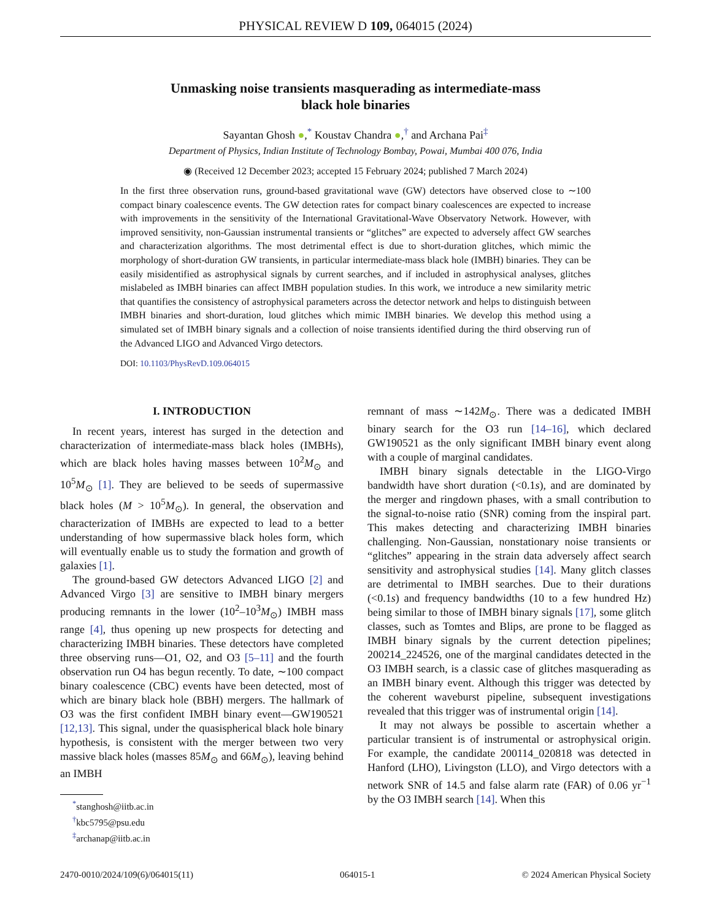PHYSICAL REVIEW D 109, 064015 (2024)
Unmasking noise transients masquerading as intermediate-mass
black hole binaries
Sayantan Ghosh ●,<sup>*</sup> Koustav Chandra ●,<sup>†</sup> and Archana Pai<sup>‡</sup>
Department of Physics, Indian Institute of Technology Bombay, Powai, Mumbai 400 076, India
◉ (Received 12 December 2023; accepted 15 February 2024; published 7 March 2024)
In the first three observation runs, ground-based gravitational wave (GW) detectors have observed close to ∼100 compact binary coalescence events. The GW detection rates for compact binary coalescences are expected to increase with improvements in the sensitivity of the International Gravitational-Wave Observatory Network. However, with improved sensitivity, non-Gaussian instrumental transients or “glitches” are expected to adversely affect GW searches and characterization algorithms. The most detrimental effect is due to short-duration glitches, which mimic the morphology of short-duration GW transients, in particular intermediate-mass black hole (IMBH) binaries. They can be easily misidentified as astrophysical signals by current searches, and if included in astrophysical analyses, glitches mislabeled as IMBH binaries can affect IMBH population studies. In this work, we introduce a new similarity metric that quantifies the consistency of astrophysical parameters across the detector network and helps to distinguish between IMBH binaries and short-duration, loud glitches which mimic IMBH binaries. We develop this method using a simulated set of IMBH binary signals and a collection of noise transients identified during the third observing run of the Advanced LIGO and Advanced Virgo detectors.
DOI: 10.1103/PhysRevD.109.064015
I. INTRODUCTION
In recent years, interest has surged in the detection and characterization of intermediate-mass black holes (IMBHs), which are black holes having masses between 10<sup>2</sup>M<sub>⊙</sub> and 10<sup>5</sup>M<sub>⊙</sub> [1]. They are believed to be seeds of supermassive black holes (M > 10<sup>5</sup>M<sub>⊙</sub>). In general, the observation and characterization of IMBHs are expected to lead to a better understanding of how supermassive black holes form, which will eventually enable us to study the formation and growth of galaxies [1].
The ground-based GW detectors Advanced LIGO [2] and Advanced Virgo [3] are sensitive to IMBH binary mergers producing remnants in the lower (10<sup>2</sup>–10<sup>3</sup>M<sub>⊙</sub>) IMBH mass range [4], thus opening up new prospects for detecting and characterizing IMBH binaries. These detectors have completed three observing runs—O1, O2, and O3 [5–11] and the fourth observation run O4 has begun recently. To date, ∼100 compact binary coalescence (CBC) events have been detected, most of which are binary black hole (BBH) mergers. The hallmark of O3 was the first confident IMBH binary event—GW190521 [12,13]. This signal, under the quasispherical black hole binary hypothesis, is consistent with the merger between two very massive black holes (masses 85M<sub>⊙</sub> and 66M<sub>⊙</sub>), leaving behind an IMBH
<sup>*</sup> stanghosh@iitb.ac.in
<sup>†</sup> kbc5795@psu.edu
<sup>‡</sup> archanap@iitb.ac.in
remnant of mass ∼142M<sub>⊙</sub>. There was a dedicated IMBH binary search for the O3 run [14–16], which declared GW190521 as the only significant IMBH binary event along with a couple of marginal candidates.
IMBH binary signals detectable in the LIGO-Virgo bandwidth have short duration (<0.1s), and are dominated by the merger and ringdown phases, with a small contribution to the signal-to-noise ratio (SNR) coming from the inspiral part. This makes detecting and characterizing IMBH binaries challenging. Non-Gaussian, nonstationary noise transients or “glitches” appearing in the strain data adversely affect search sensitivity and astrophysical studies [14]. Many glitch classes are detrimental to IMBH searches. Due to their durations (<0.1s) and frequency bandwidths (10 to a few hundred Hz) being similar to those of IMBH binary signals [17], some glitch classes, such as Tomtes and Blips, are prone to be flagged as IMBH binary signals by the current detection pipelines; 200214_224526, one of the marginal candidates detected in the O3 IMBH search, is a classic case of glitches masquerading as an IMBH binary event. Although this trigger was detected by the coherent waveburst pipeline, subsequent investigations revealed that this trigger was of instrumental origin [14].
It may not always be possible to ascertain whether a particular transient is of instrumental or astrophysical origin. For example, the candidate 200114_020818 was detected in Hanford (LHO), Livingston (LLO), and Virgo detectors with a network SNR of 14.5 and false alarm rate (FAR) of 0.06 yr<sup>−1</sup> by the O3 IMBH search [14]. When this
2470-0010/2024/109(6)/064015(11) 064015-1 © 2024 American Physical Society